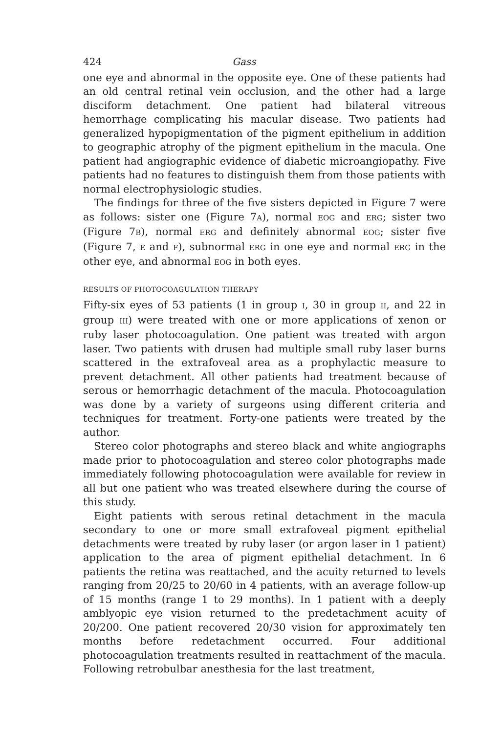424 Gass
one eye and abnormal in the opposite eye. One of these patients had an old central retinal vein occlusion, and the other had a large disciform detachment. One patient had bilateral vitreous hemorrhage complicating his macular disease. Two patients had generalized hypopigmentation of the pigment epithelium in addition to geographic atrophy of the pigment epithelium in the macula. One patient had angiographic evidence of diabetic microangiopathy. Five patients had no features to distinguish them from those patients with normal electrophysiologic studies.
The findings for three of the five sisters depicted in Figure 7 were as follows: sister one (Figure 7A), normal EOG and ERG; sister two (Figure 7B), normal ERG and definitely abnormal EOG; sister five (Figure 7, E and F), subnormal ERG in one eye and normal ERG in the other eye, and abnormal EOG in both eyes.
RESULTS OF PHOTOCOAGULATION THERAPY
Fifty-six eyes of 53 patients (1 in group I, 30 in group II, and 22 in group III) were treated with one or more applications of xenon or ruby laser photocoagulation. One patient was treated with argon laser. Two patients with drusen had multiple small ruby laser burns scattered in the extrafoveal area as a prophylactic measure to prevent detachment. All other patients had treatment because of serous or hemorrhagic detachment of the macula. Photocoagulation was done by a variety of surgeons using different criteria and techniques for treatment. Forty-one patients were treated by the author.
Stereo color photographs and stereo black and white angiographs made prior to photocoagulation and stereo color photographs made immediately following photocoagulation were available for review in all but one patient who was treated elsewhere during the course of this study.
Eight patients with serous retinal detachment in the macula secondary to one or more small extrafoveal pigment epithelial detachments were treated by ruby laser (or argon laser in 1 patient) application to the area of pigment epithelial detachment. In 6 patients the retina was reattached, and the acuity returned to levels ranging from 20/25 to 20/60 in 4 patients, with an average follow-up of 15 months (range 1 to 29 months). In 1 patient with a deeply amblyopic eye vision returned to the predetachment acuity of 20/200. One patient recovered 20/30 vision for approximately ten months before redetachment occurred. Four additional photocoagulation treatments resulted in reattachment of the macula. Following retrobulbar anesthesia for the last treatment,